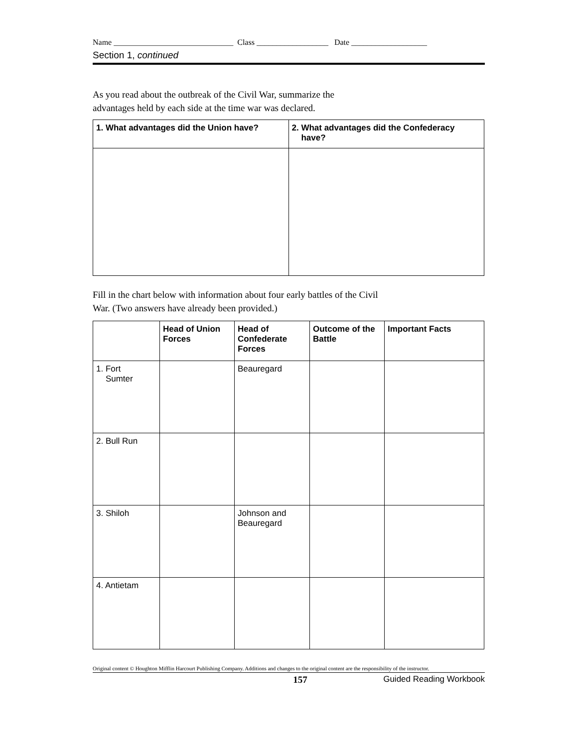Name ______________________________ Class __________________ Date ___________________
Section 1, continued
As you read about the outbreak of the Civil War, summarize the
advantages held by each side at the time war was declared.
| 1. What advantages did the Union have? | 2. What advantages did the Confederacy have? |
| --- | --- |
Fill in the chart below with information about four early battles of the Civil
War. (Two answers have already been provided.)
| | Head of Union Forces | Head of Confederate Forces | Outcome of the Battle | Important Facts |
| --- | --- | --- | --- | --- |
| 1. Fort Sumter | | Beauregard | | |
| 2. Bull Run | | | | |
| 3. Shiloh | | Johnson and Beauregard | | |
| 4. Antietam | | | | |
Original content © Houghton Mifflin Harcourt Publishing Company. Additions and changes to the original content are the responsibility of the instructor.
157 Guided Reading Workbook